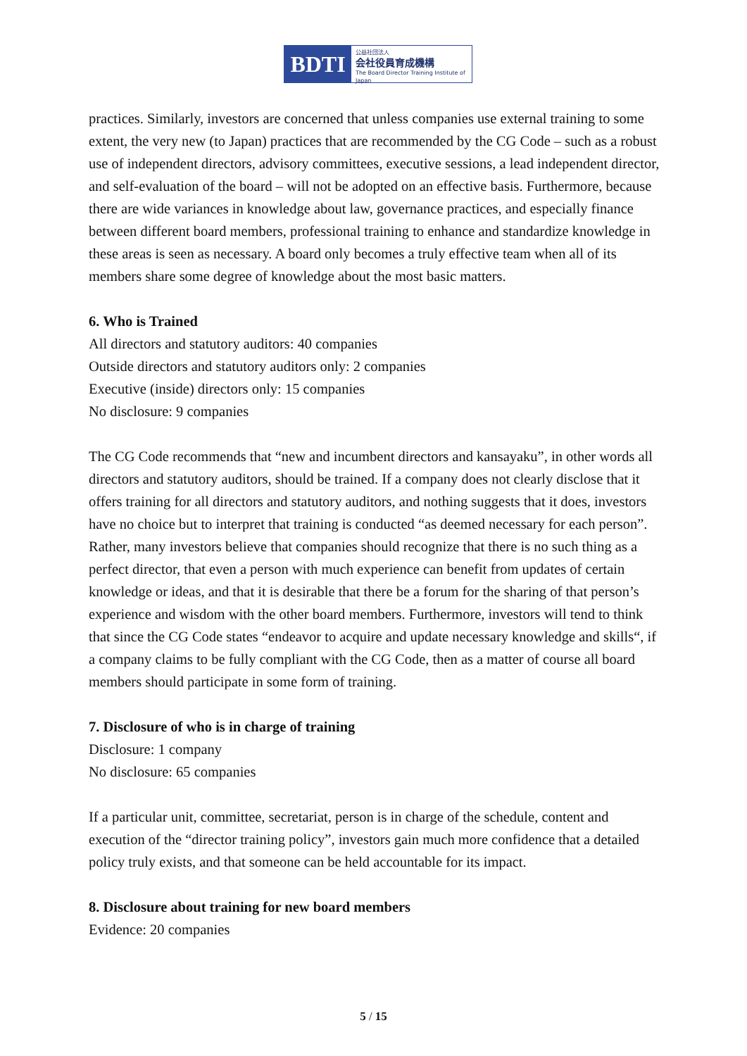BDTI
公益社団法人
会社役員育成機構
The Board Director Training Institute of Japan
practices. Similarly, investors are concerned that unless companies use external training to some extent, the very new (to Japan) practices that are recommended by the CG Code – such as a robust use of independent directors, advisory committees, executive sessions, a lead independent director, and self-evaluation of the board – will not be adopted on an effective basis. Furthermore, because there are wide variances in knowledge about law, governance practices, and especially finance between different board members, professional training to enhance and standardize knowledge in these areas is seen as necessary. A board only becomes a truly effective team when all of its members share some degree of knowledge about the most basic matters.
6. Who is Trained
All directors and statutory auditors: 40 companies
Outside directors and statutory auditors only: 2 companies
Executive (inside) directors only: 15 companies
No disclosure: 9 companies
The CG Code recommends that “new and incumbent directors and kansayaku”, in other words all directors and statutory auditors, should be trained. If a company does not clearly disclose that it offers training for all directors and statutory auditors, and nothing suggests that it does, investors have no choice but to interpret that training is conducted “as deemed necessary for each person”. Rather, many investors believe that companies should recognize that there is no such thing as a perfect director, that even a person with much experience can benefit from updates of certain knowledge or ideas, and that it is desirable that there be a forum for the sharing of that person’s experience and wisdom with the other board members. Furthermore, investors will tend to think that since the CG Code states “endeavor to acquire and update necessary knowledge and skills“, if a company claims to be fully compliant with the CG Code, then as a matter of course all board members should participate in some form of training.
7. Disclosure of who is in charge of training
Disclosure: 1 company
No disclosure: 65 companies
If a particular unit, committee, secretariat, person is in charge of the schedule, content and execution of the “director training policy”, investors gain much more confidence that a detailed policy truly exists, and that someone can be held accountable for its impact.
8. Disclosure about training for new board members
Evidence: 20 companies
5 / 15